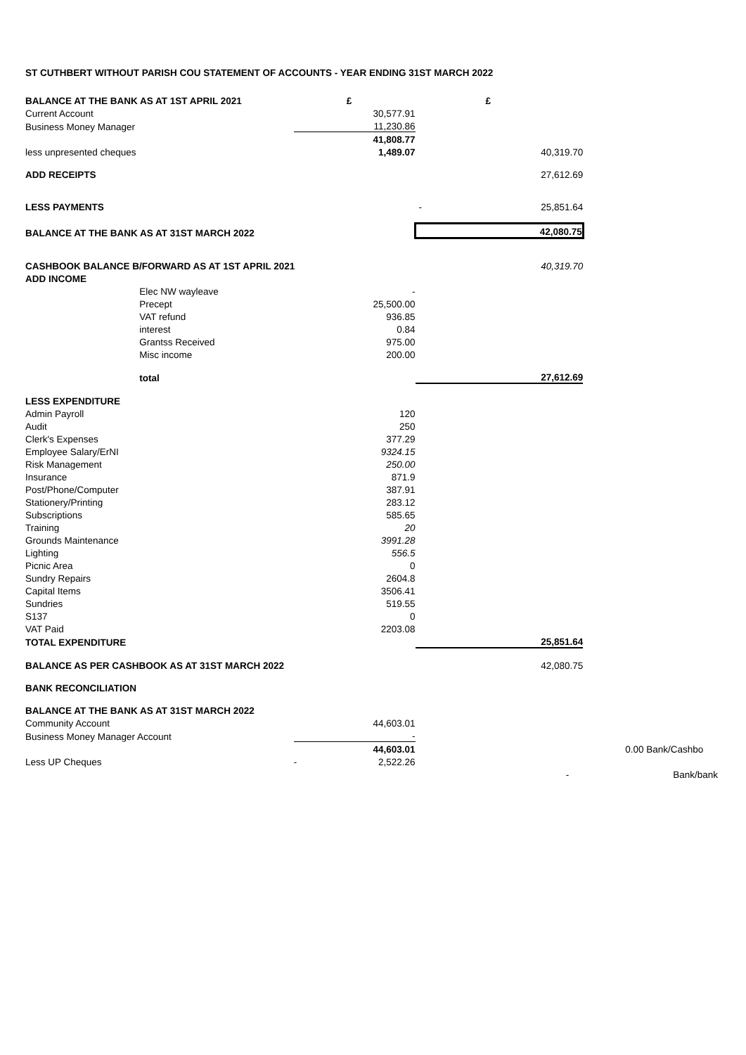ST CUTHBERT WITHOUT PARISH COU STATEMENT OF ACCOUNTS - YEAR ENDING 31ST MARCH 2022
| BALANCE AT THE BANK AS AT 1ST APRIL 2021 | | £ | £ | |
| Current Account | | 30,577.91 | | |
| Business Money Manager | | 11,230.86 | | |
| | | 41,808.77 | | |
| less unpresented cheques | | 1,489.07 | 40,319.70 | |
| ADD RECEIPTS | | | 27,612.69 | |
| LESS PAYMENTS | | | - 25,851.64 | |
| BALANCE AT THE BANK AS AT 31ST MARCH 2022 | | | 42,080.75 | |
| CASHBOOK BALANCE B/FORWARD AS AT 1ST APRIL 2021 | | | 40,319.70 | |
| ADD INCOME | | | | |
| | Elec NW wayleave | - | | |
| | Precept | 25,500.00 | | |
| | VAT refund | 936.85 | | |
| | interest | 0.84 | | |
| | Grantss Received | 975.00 | | |
| | Misc income | 200.00 | | |
| | total | | 27,612.69 | |
| LESS EXPENDITURE | | | | |
| Admin Payroll | | 120 | | |
| Audit | | 250 | | |
| Clerk's Expenses | | 377.29 | | |
| Employee Salary/ErNI | | 9324.15 | | |
| Risk Management | | 250.00 | | |
| Insurance | | 871.9 | | |
| Post/Phone/Computer | | 387.91 | | |
| Stationery/Printing | | 283.12 | | |
| Subscriptions | | 585.65 | | |
| Training | | 20 | | |
| Grounds Maintenance | | 3991.28 | | |
| Lighting | | 556.5 | | |
| Picnic Area | | 0 | | |
| Sundry Repairs | | 2604.8 | | |
| Capital Items | | 3506.41 | | |
| Sundries | | 519.55 | | |
| S137 | | 0 | | |
| VAT Paid | | 2203.08 | | |
| TOTAL EXPENDITURE | | | 25,851.64 | |
| BALANCE AS PER CASHBOOK AS AT 31ST MARCH 2022 | | | 42,080.75 | |
| BANK RECONCILIATION | | | | |
| BALANCE AT THE BANK AS AT 31ST MARCH 2022 | | | | |
| Community Account | | 44,603.01 | | |
| Business Money Manager Account | | - | | |
| | | 44,603.01 | | 0.00 Bank/Cashbo |
| Less UP Cheques | | - 2,522.26 | | |
| | | | - | Bank/bank |